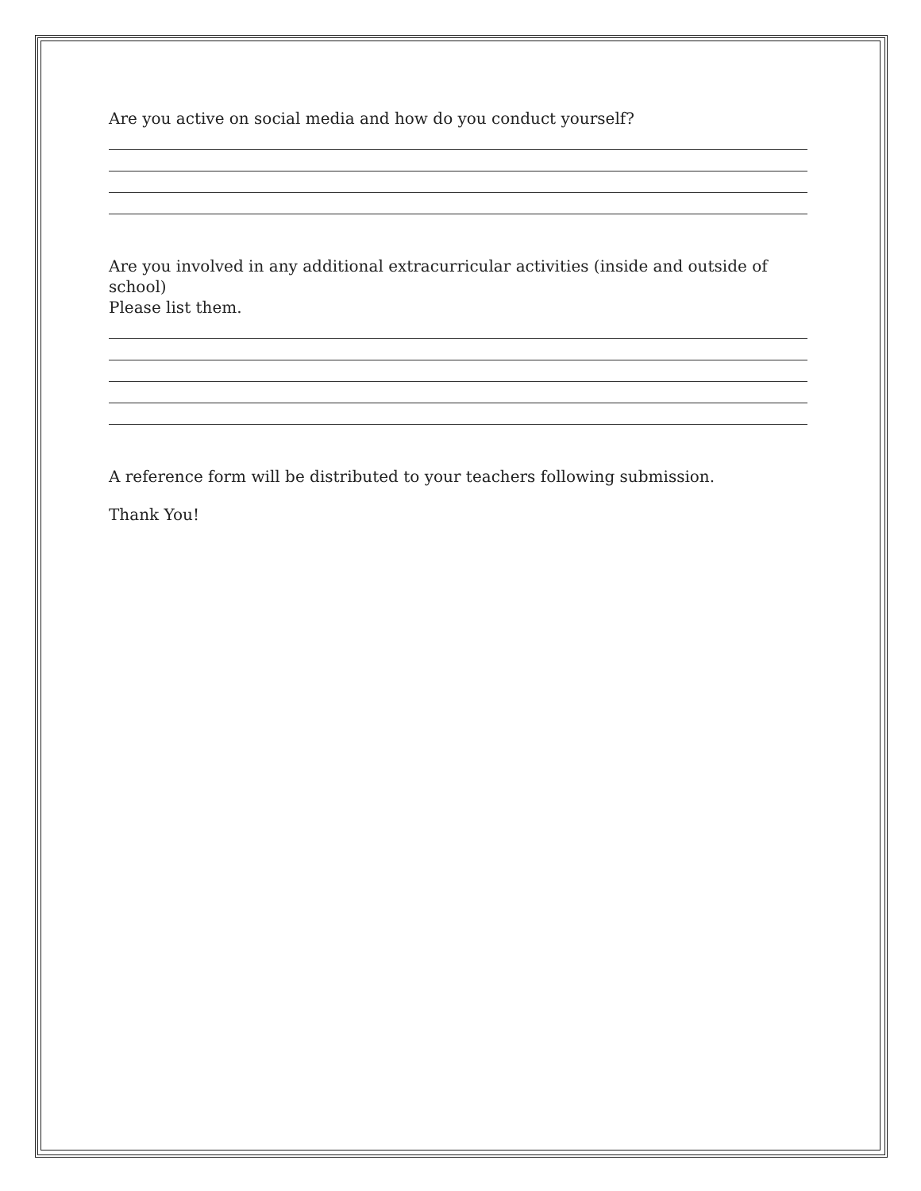Are you active on social media and how do you conduct yourself?
Are you involved in any additional extracurricular activities (inside and outside of school)
Please list them.
A reference form will be distributed to your teachers following submission.
Thank You!